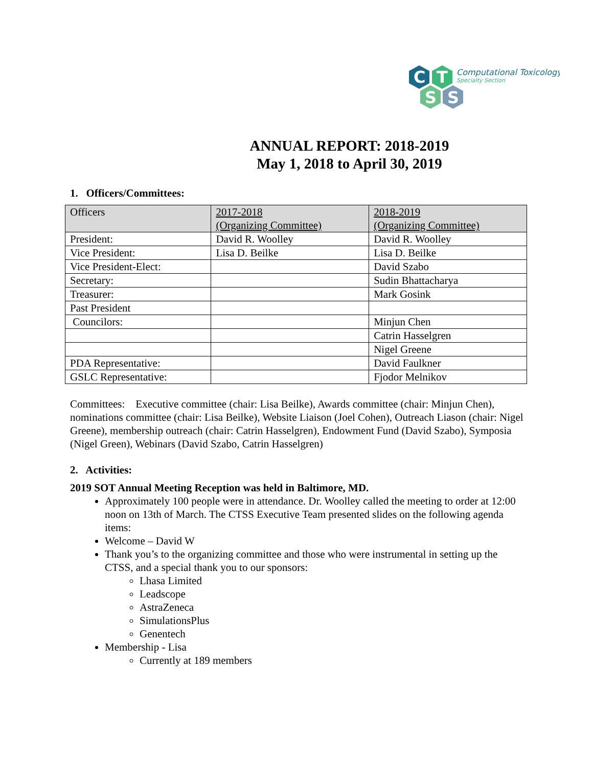C
T
S
S
Computational Toxicology
Specialty Section
ANNUAL REPORT: 2018-2019
May 1, 2018 to April 30, 2019
1. Officers/Committees:
| Officers | 2017-2018 (Organizing Committee) | 2018-2019 (Organizing Committee) |
| President: | David R. Woolley | David R. Woolley |
| Vice President: | Lisa D. Beilke | Lisa D. Beilke |
| Vice President-Elect: | | David Szabo |
| Secretary: | | Sudin Bhattacharya |
| Treasurer: | | Mark Gosink |
| Past President | | |
| Councilors: | | Minjun Chen |
| | | Catrin Hasselgren |
| | | Nigel Greene |
| PDA Representative: | | David Faulkner |
| GSLC Representative: | | Fjodor Melnikov |
Committees: Executive committee (chair: Lisa Beilke), Awards committee (chair: Minjun Chen), nominations committee (chair: Lisa Beilke), Website Liaison (Joel Cohen), Outreach Liason (chair: Nigel Greene), membership outreach (chair: Catrin Hasselgren), Endowment Fund (David Szabo), Symposia (Nigel Green), Webinars (David Szabo, Catrin Hasselgren)
2. Activities:
2019 SOT Annual Meeting Reception was held in Baltimore, MD.
Approximately 100 people were in attendance. Dr. Woolley called the meeting to order at 12:00 noon on 13th of March. The CTSS Executive Team presented slides on the following agenda items:
Welcome – David W
Thank you’s to the organizing committee and those who were instrumental in setting up the CTSS, and a special thank you to our sponsors:
Lhasa Limited
Leadscope
AstraZeneca
SimulationsPlus
Genentech
Membership - Lisa
Currently at 189 members